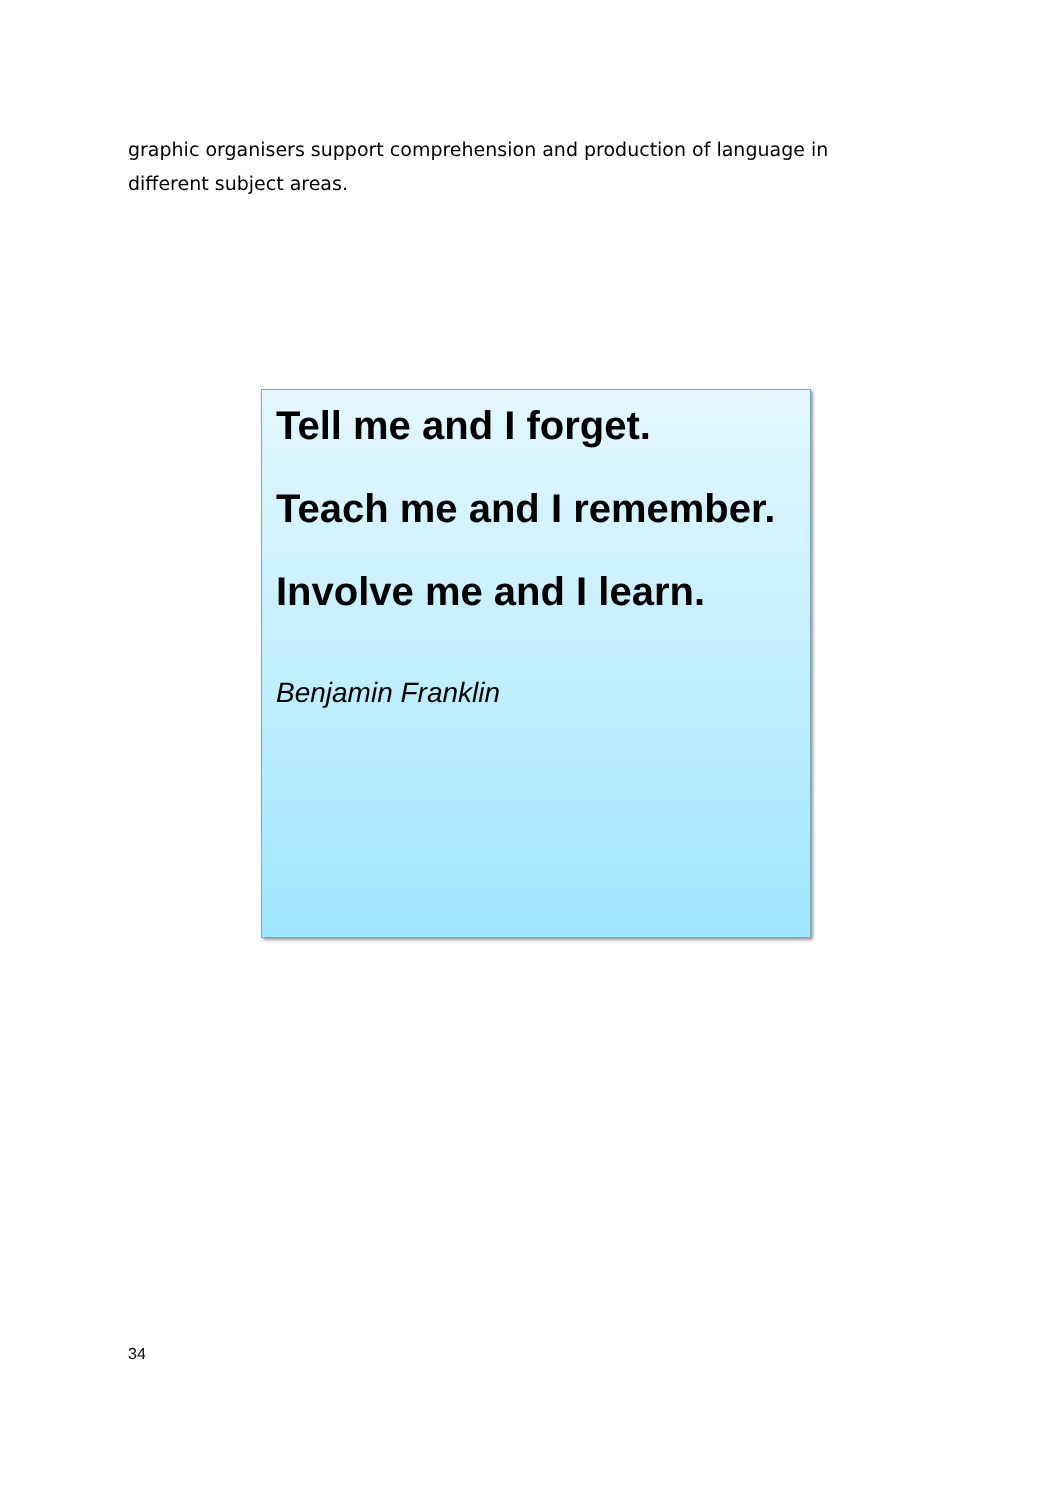graphic organisers support comprehension and production of language in different subject areas.
Tell me and I forget.
Teach me and I remember.
Involve me and I learn.
Benjamin Franklin
34